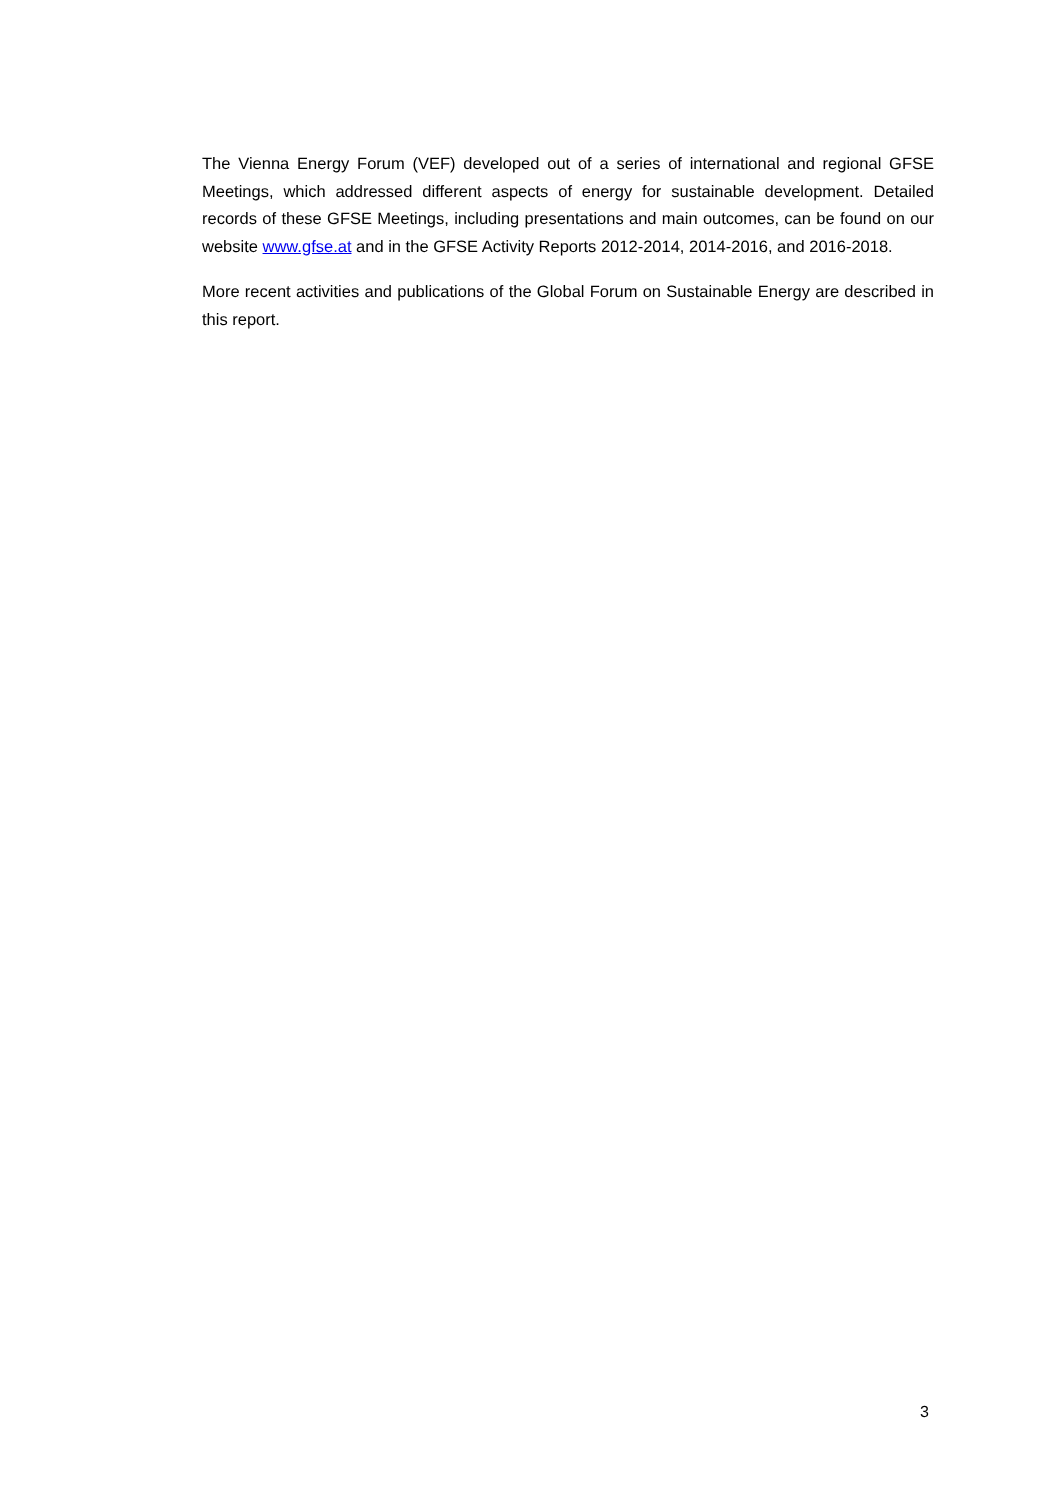The Vienna Energy Forum (VEF) developed out of a series of international and regional GFSE Meetings, which addressed different aspects of energy for sustainable development. Detailed records of these GFSE Meetings, including presentations and main outcomes, can be found on our website www.gfse.at and in the GFSE Activity Reports 2012-2014, 2014-2016, and 2016-2018.
More recent activities and publications of the Global Forum on Sustainable Energy are described in this report.
3